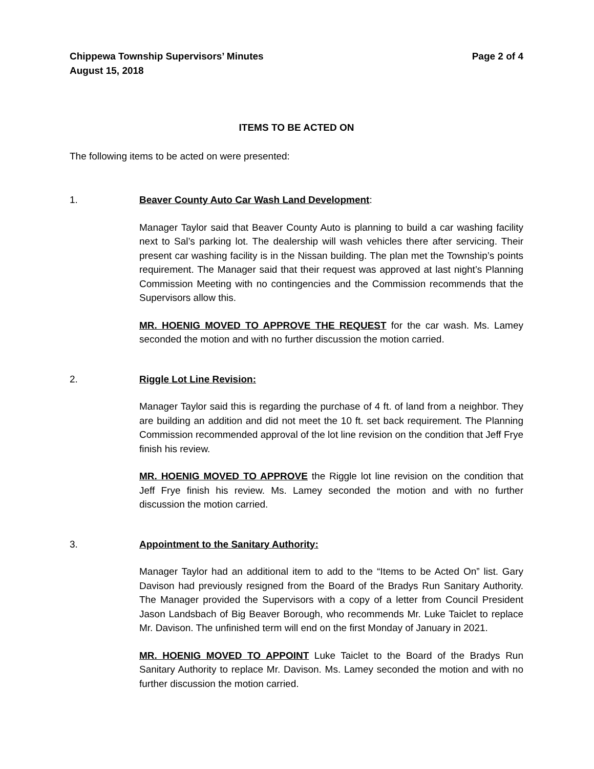Chippewa Township Supervisors’ Minutes
August 15, 2018
Page 2 of 4
ITEMS TO BE ACTED ON
The following items to be acted on were presented:
1. Beaver County Auto Car Wash Land Development:
Manager Taylor said that Beaver County Auto is planning to build a car washing facility next to Sal’s parking lot. The dealership will wash vehicles there after servicing. Their present car washing facility is in the Nissan building. The plan met the Township’s points requirement. The Manager said that their request was approved at last night’s Planning Commission Meeting with no contingencies and the Commission recommends that the Supervisors allow this.
MR. HOENIG MOVED TO APPROVE THE REQUEST for the car wash. Ms. Lamey seconded the motion and with no further discussion the motion carried.
2. Riggle Lot Line Revision:
Manager Taylor said this is regarding the purchase of 4 ft. of land from a neighbor. They are building an addition and did not meet the 10 ft. set back requirement. The Planning Commission recommended approval of the lot line revision on the condition that Jeff Frye finish his review.
MR. HOENIG MOVED TO APPROVE the Riggle lot line revision on the condition that Jeff Frye finish his review. Ms. Lamey seconded the motion and with no further discussion the motion carried.
3. Appointment to the Sanitary Authority:
Manager Taylor had an additional item to add to the “Items to be Acted On” list. Gary Davison had previously resigned from the Board of the Bradys Run Sanitary Authority. The Manager provided the Supervisors with a copy of a letter from Council President Jason Landsbach of Big Beaver Borough, who recommends Mr. Luke Taiclet to replace Mr. Davison. The unfinished term will end on the first Monday of January in 2021.
MR. HOENIG MOVED TO APPOINT Luke Taiclet to the Board of the Bradys Run Sanitary Authority to replace Mr. Davison. Ms. Lamey seconded the motion and with no further discussion the motion carried.